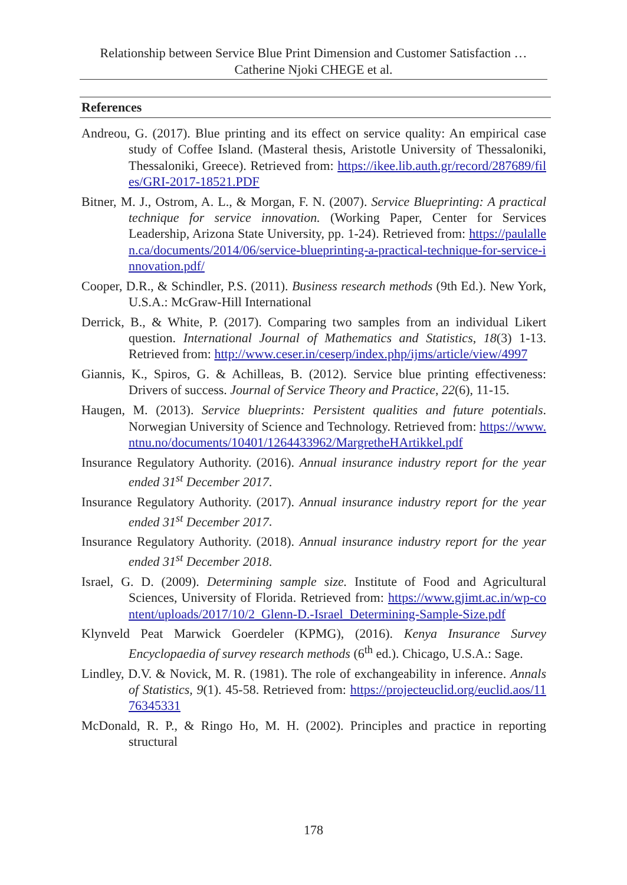Relationship between Service Blue Print Dimension and Customer Satisfaction …
Catherine Njoki CHEGE et al.
References
Andreou, G. (2017). Blue printing and its effect on service quality: An empirical case study of Coffee Island. (Masteral thesis, Aristotle University of Thessaloniki, Thessaloniki, Greece). Retrieved from: https://ikee.lib.auth.gr/record/287689/files/GRI-2017-18521.PDF
Bitner, M. J., Ostrom, A. L., & Morgan, F. N. (2007). Service Blueprinting: A practical technique for service innovation. (Working Paper, Center for Services Leadership, Arizona State University, pp. 1-24). Retrieved from: https://paulallen.ca/documents/2014/06/service-blueprinting-a-practical-technique-for-service-innovation.pdf/
Cooper, D.R., & Schindler, P.S. (2011). Business research methods (9th Ed.). New York, U.S.A.: McGraw-Hill International
Derrick, B., & White, P. (2017). Comparing two samples from an individual Likert question. International Journal of Mathematics and Statistics, 18(3) 1-13. Retrieved from: http://www.ceser.in/ceserp/index.php/ijms/article/view/4997
Giannis, K., Spiros, G. & Achilleas, B. (2012). Service blue printing effectiveness: Drivers of success. Journal of Service Theory and Practice, 22(6), 11-15.
Haugen, M. (2013). Service blueprints: Persistent qualities and future potentials. Norwegian University of Science and Technology. Retrieved from: https://www.ntnu.no/documents/10401/1264433962/MargretheHArtikkel.pdf
Insurance Regulatory Authority. (2016). Annual insurance industry report for the year ended 31<sup>st</sup> December 2017.
Insurance Regulatory Authority. (2017). Annual insurance industry report for the year ended 31<sup>st</sup> December 2017.
Insurance Regulatory Authority. (2018). Annual insurance industry report for the year ended 31<sup>st</sup> December 2018.
Israel, G. D. (2009). Determining sample size. Institute of Food and Agricultural Sciences, University of Florida. Retrieved from: https://www.gjimt.ac.in/wp-content/uploads/2017/10/2_Glenn-D.-Israel_Determining-Sample-Size.pdf
Klynveld Peat Marwick Goerdeler (KPMG), (2016). Kenya Insurance Survey Encyclopaedia of survey research methods (6<sup>th</sup> ed.). Chicago, U.S.A.: Sage.
Lindley, D.V. & Novick, M. R. (1981). The role of exchangeability in inference. Annals of Statistics, 9(1). 45-58. Retrieved from: https://projecteuclid.org/euclid.aos/1176345331
McDonald, R. P., & Ringo Ho, M. H. (2002). Principles and practice in reporting structural
178